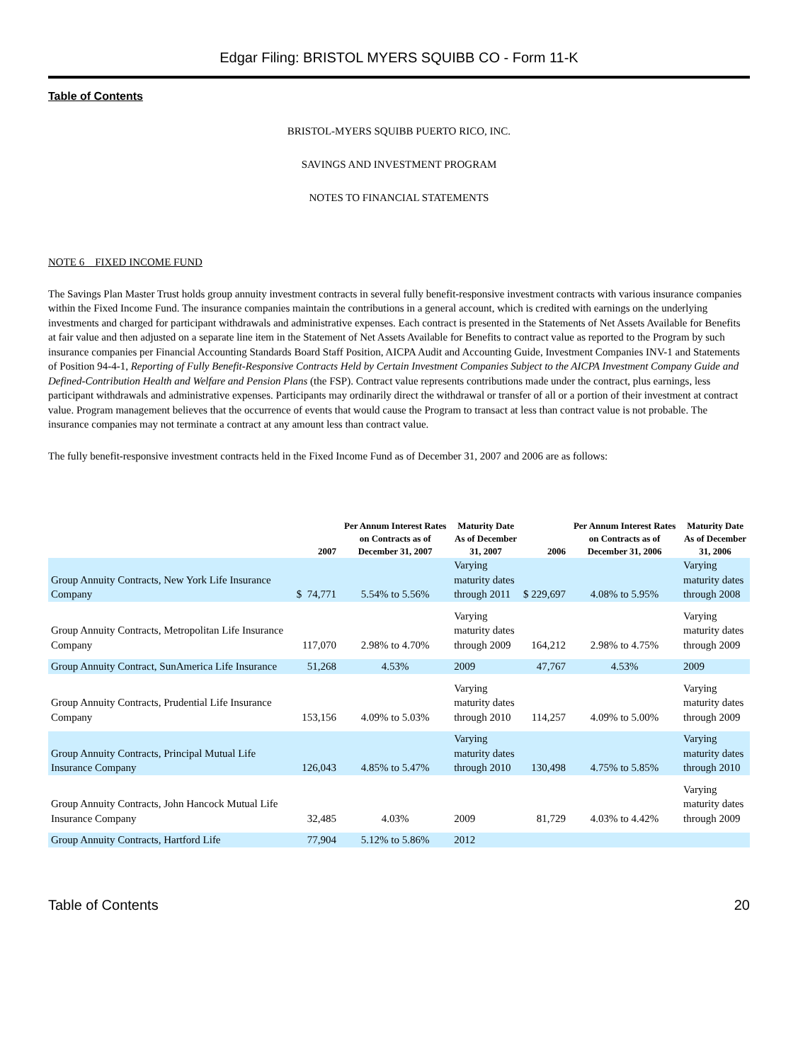Edgar Filing: BRISTOL MYERS SQUIBB CO - Form 11-K
Table of Contents
BRISTOL-MYERS SQUIBB PUERTO RICO, INC.
SAVINGS AND INVESTMENT PROGRAM
NOTES TO FINANCIAL STATEMENTS
NOTE 6 FIXED INCOME FUND
The Savings Plan Master Trust holds group annuity investment contracts in several fully benefit-responsive investment contracts with various insurance companies within the Fixed Income Fund. The insurance companies maintain the contributions in a general account, which is credited with earnings on the underlying investments and charged for participant withdrawals and administrative expenses. Each contract is presented in the Statements of Net Assets Available for Benefits at fair value and then adjusted on a separate line item in the Statement of Net Assets Available for Benefits to contract value as reported to the Program by such insurance companies per Financial Accounting Standards Board Staff Position, AICPA Audit and Accounting Guide, Investment Companies INV-1 and Statements of Position 94-4-1, Reporting of Fully Benefit-Responsive Contracts Held by Certain Investment Companies Subject to the AICPA Investment Company Guide and Defined-Contribution Health and Welfare and Pension Plans (the FSP). Contract value represents contributions made under the contract, plus earnings, less participant withdrawals and administrative expenses. Participants may ordinarily direct the withdrawal or transfer of all or a portion of their investment at contract value. Program management believes that the occurrence of events that would cause the Program to transact at less than contract value is not probable. The insurance companies may not terminate a contract at any amount less than contract value.
The fully benefit-responsive investment contracts held in the Fixed Income Fund as of December 31, 2007 and 2006 are as follows:
| | 2007 | Per Annum Interest Rates on Contracts as of December 31, 2007 | Maturity Date As of December 31, 2007 | 2006 | Per Annum Interest Rates on Contracts as of December 31, 2006 | Maturity Date As of December 31, 2006 |
| --- | --- | --- | --- | --- | --- | --- |
| Group Annuity Contracts, New York Life Insurance Company | $ 74,771 | 5.54% to 5.56% | Varying maturity dates through 2011 | $ 229,697 | 4.08% to 5.95% | Varying maturity dates through 2008 |
| Group Annuity Contracts, Metropolitan Life Insurance Company | 117,070 | 2.98% to 4.70% | Varying maturity dates through 2009 | 164,212 | 2.98% to 4.75% | Varying maturity dates through 2009 |
| Group Annuity Contract, SunAmerica Life Insurance | 51,268 | 4.53% | 2009 | 47,767 | 4.53% | 2009 |
| Group Annuity Contracts, Prudential Life Insurance Company | 153,156 | 4.09% to 5.03% | Varying maturity dates through 2010 | 114,257 | 4.09% to 5.00% | Varying maturity dates through 2009 |
| Group Annuity Contracts, Principal Mutual Life Insurance Company | 126,043 | 4.85% to 5.47% | Varying maturity dates through 2010 | 130,498 | 4.75% to 5.85% | Varying maturity dates through 2010 |
| Group Annuity Contracts, John Hancock Mutual Life Insurance Company | 32,485 | 4.03% | 2009 | 81,729 | 4.03% to 4.42% | Varying maturity dates through 2009 |
| Group Annuity Contracts, Hartford Life | 77,904 | 5.12% to 5.86% | 2012 | | | |
Table of Contents 20